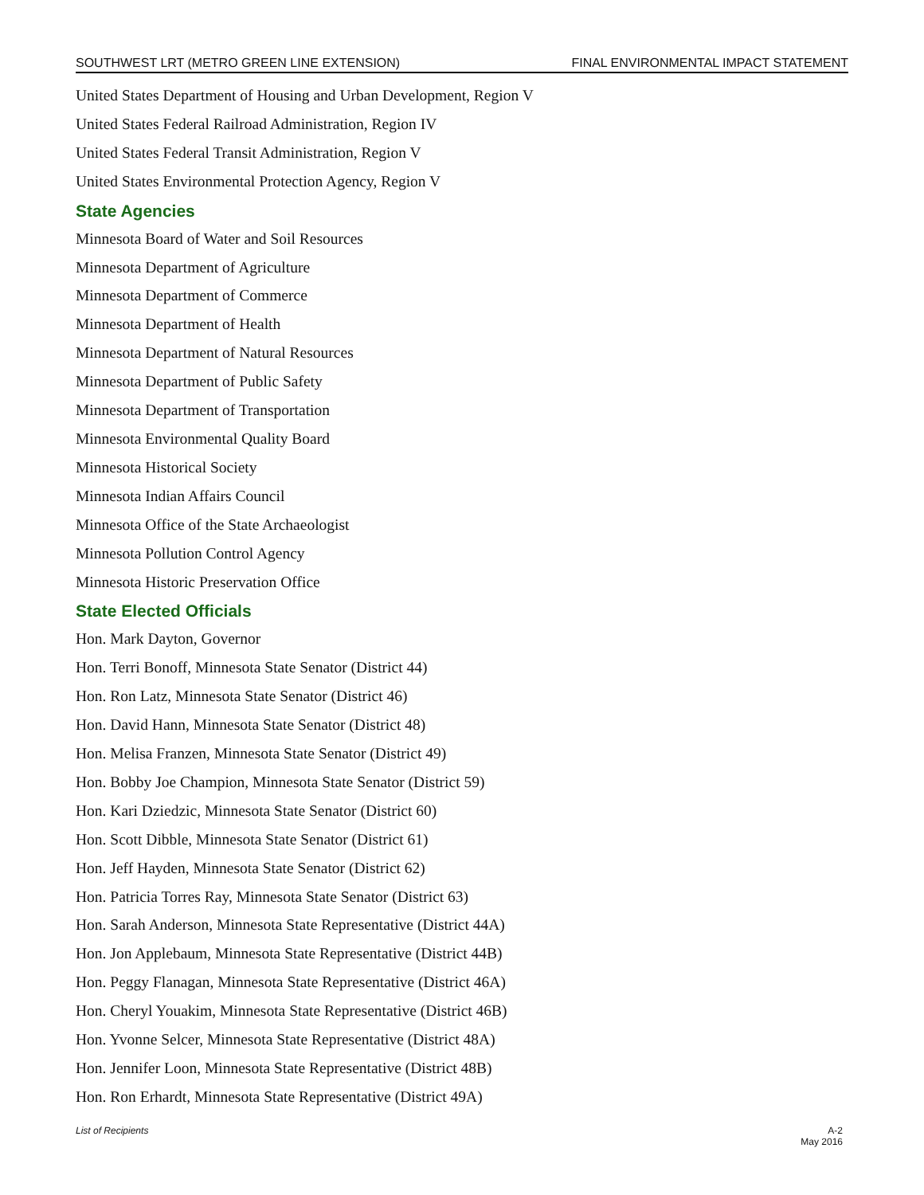SOUTHWEST LRT (METRO GREEN LINE EXTENSION) FINAL ENVIRONMENTAL IMPACT STATEMENT
United States Department of Housing and Urban Development, Region V
United States Federal Railroad Administration, Region IV
United States Federal Transit Administration, Region V
United States Environmental Protection Agency, Region V
State Agencies
Minnesota Board of Water and Soil Resources
Minnesota Department of Agriculture
Minnesota Department of Commerce
Minnesota Department of Health
Minnesota Department of Natural Resources
Minnesota Department of Public Safety
Minnesota Department of Transportation
Minnesota Environmental Quality Board
Minnesota Historical Society
Minnesota Indian Affairs Council
Minnesota Office of the State Archaeologist
Minnesota Pollution Control Agency
Minnesota Historic Preservation Office
State Elected Officials
Hon. Mark Dayton, Governor
Hon. Terri Bonoff, Minnesota State Senator (District 44)
Hon. Ron Latz, Minnesota State Senator (District 46)
Hon. David Hann, Minnesota State Senator (District 48)
Hon. Melisa Franzen, Minnesota State Senator (District 49)
Hon. Bobby Joe Champion, Minnesota State Senator (District 59)
Hon. Kari Dziedzic, Minnesota State Senator (District 60)
Hon. Scott Dibble, Minnesota State Senator (District 61)
Hon. Jeff Hayden, Minnesota State Senator (District 62)
Hon. Patricia Torres Ray, Minnesota State Senator (District 63)
Hon. Sarah Anderson, Minnesota State Representative (District 44A)
Hon. Jon Applebaum, Minnesota State Representative (District 44B)
Hon. Peggy Flanagan, Minnesota State Representative (District 46A)
Hon. Cheryl Youakim, Minnesota State Representative (District 46B)
Hon. Yvonne Selcer, Minnesota State Representative (District 48A)
Hon. Jennifer Loon, Minnesota State Representative (District 48B)
Hon. Ron Erhardt, Minnesota State Representative (District 49A)
List of Recipients A-2
May 2016